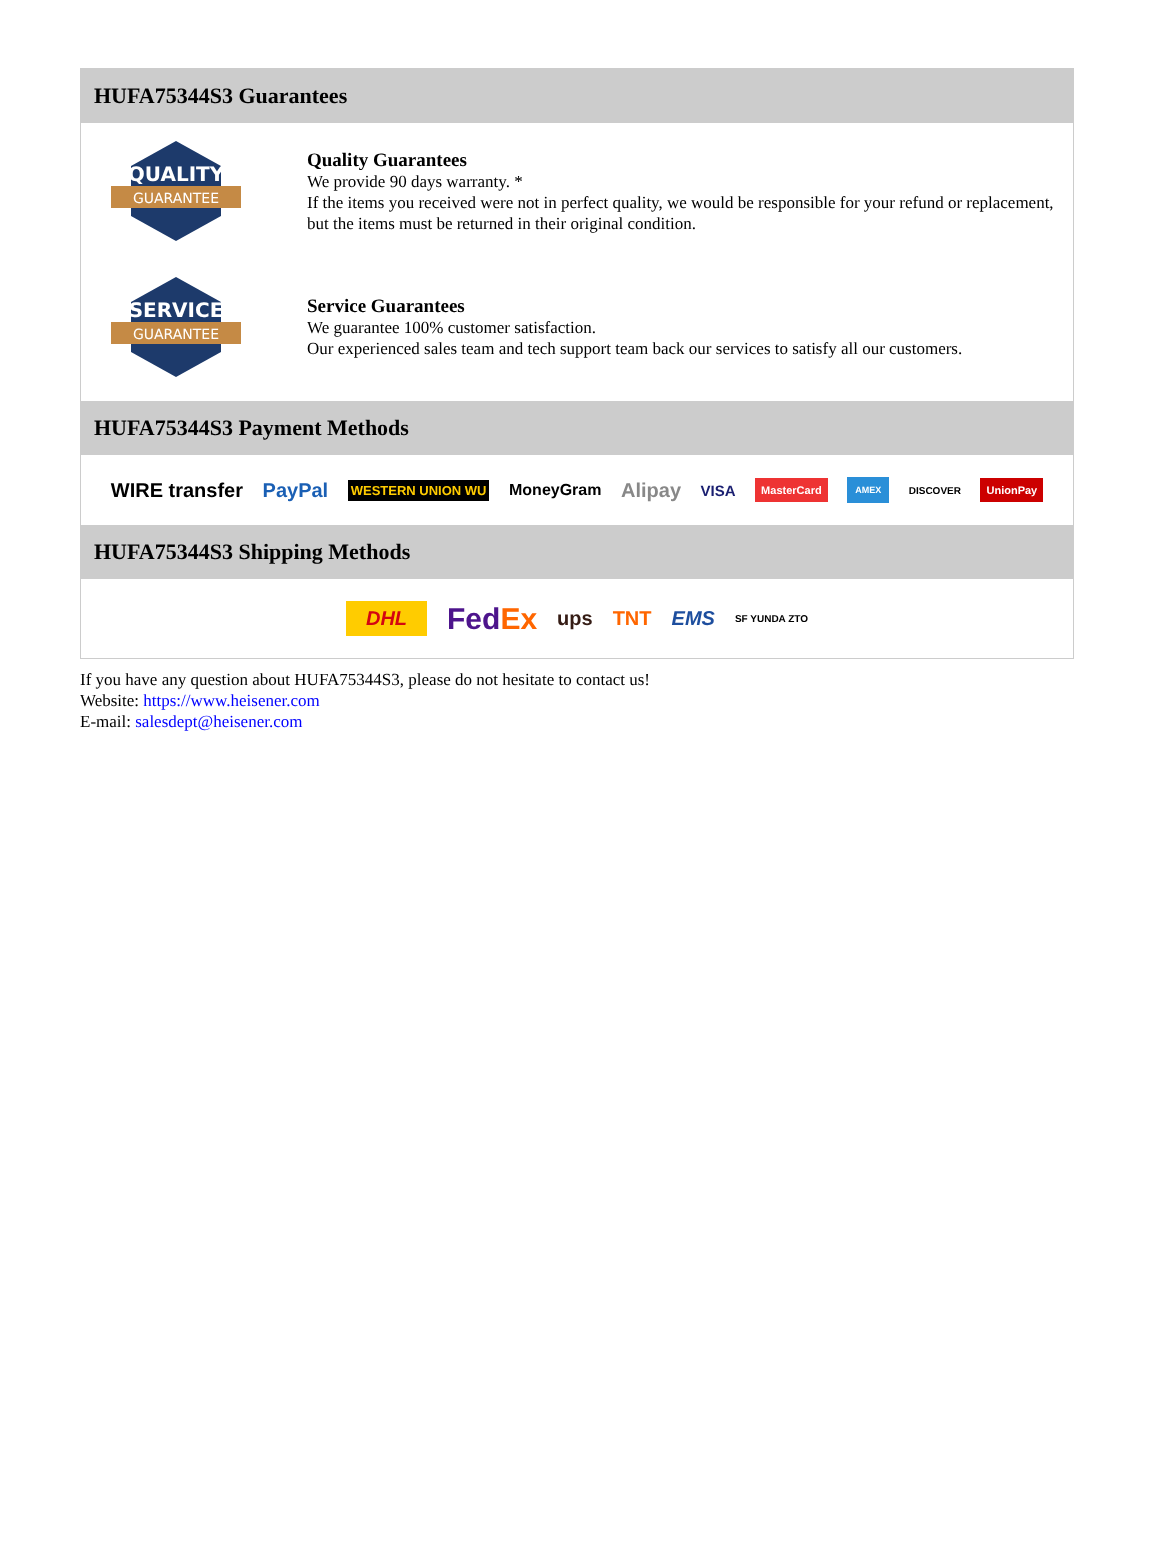HUFA75344S3 Guarantees
QUALITY
GUARANTEE
Quality Guarantees
We provide 90 days warranty. *
If the items you received were not in perfect quality, we would be responsible for your refund or replacement, but the items must be returned in their original condition.
SERVICE
GUARANTEE
Service Guarantees
We guarantee 100% customer satisfaction.
Our experienced sales team and tech support team back our services to satisfy all our customers.
HUFA75344S3 Payment Methods
WIRE transfer PayPal WESTERN UNION WU MoneyGram Alipay VISA MasterCard AMEX DISCOVER UnionPay
HUFA75344S3 Shipping Methods
DHL FedEx ups TNT EMS SF YUNDA ZTO
If you have any question about HUFA75344S3, please do not hesitate to contact us!
Website: https://www.heisener.com
E-mail: salesdept@heisener.com